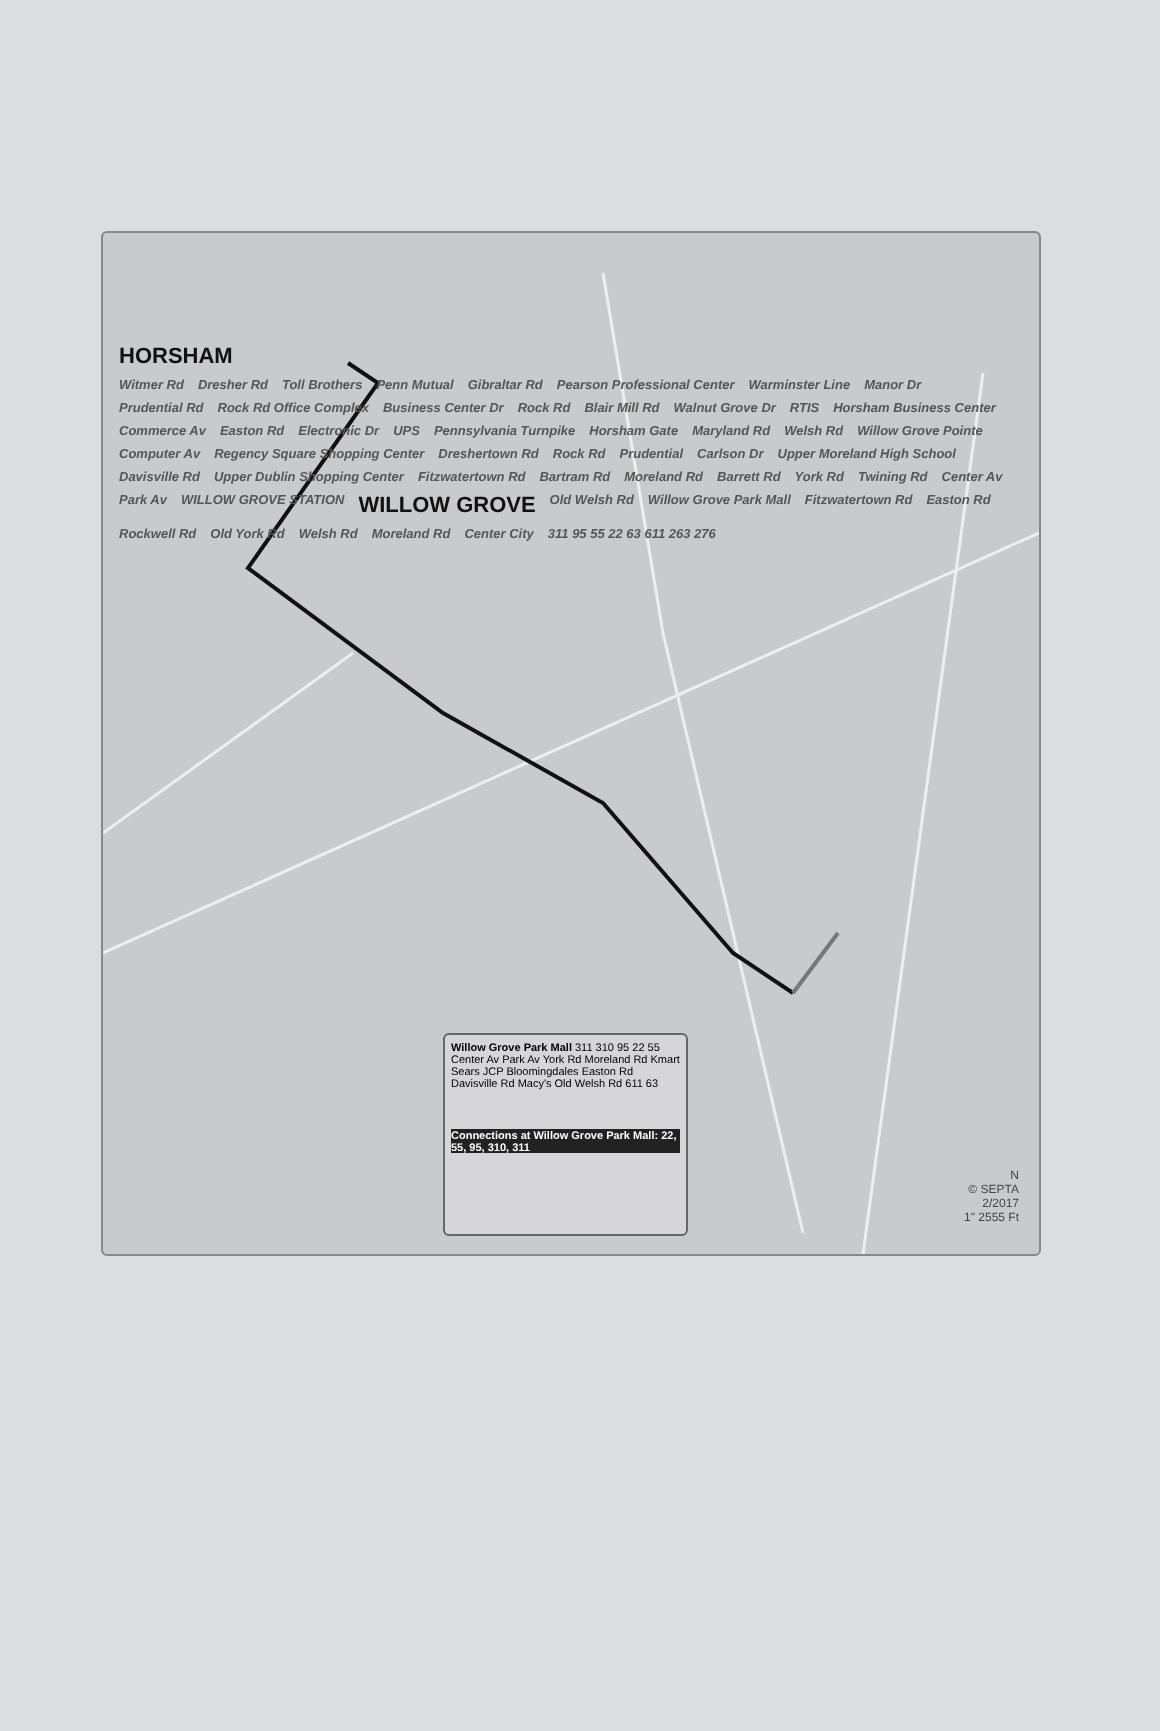HORSHAM Witmer Rd Dresher Rd Toll Brothers Penn Mutual Gibraltar Rd Pearson Professional Center Warminster Line Manor Dr Prudential Rd Rock Rd Office Complex Business Center Dr Rock Rd Blair Mill Rd Walnut Grove Dr RTIS Horsham Business Center Commerce Av Easton Rd Electronic Dr UPS Pennsylvania Turnpike Horsham Gate Maryland Rd Welsh Rd Willow Grove Pointe Computer Av Regency Square Shopping Center Dreshertown Rd Rock Rd Prudential Carlson Dr Upper Moreland High School Davisville Rd Upper Dublin Shopping Center Fitzwatertown Rd Bartram Rd Moreland Rd Barrett Rd York Rd Twining Rd Center Av Park Av WILLOW GROVE STATION WILLOW GROVE Old Welsh Rd Willow Grove Park Mall Fitzwatertown Rd Easton Rd Rockwell Rd Old York Rd Welsh Rd Moreland Rd Center City 311 95 55 22 63 611 263 276
Willow Grove Park Mall 311 310 95 22 55 Center Av Park Av York Rd Moreland Rd Kmart Sears JCP Bloomingdales Easton Rd Davisville Rd Macy's Old Welsh Rd 611 63
Connections at Willow Grove Park Mall: 22, 55, 95, 310, 311
N
© SEPTA
2/2017
1" 2555 Ft